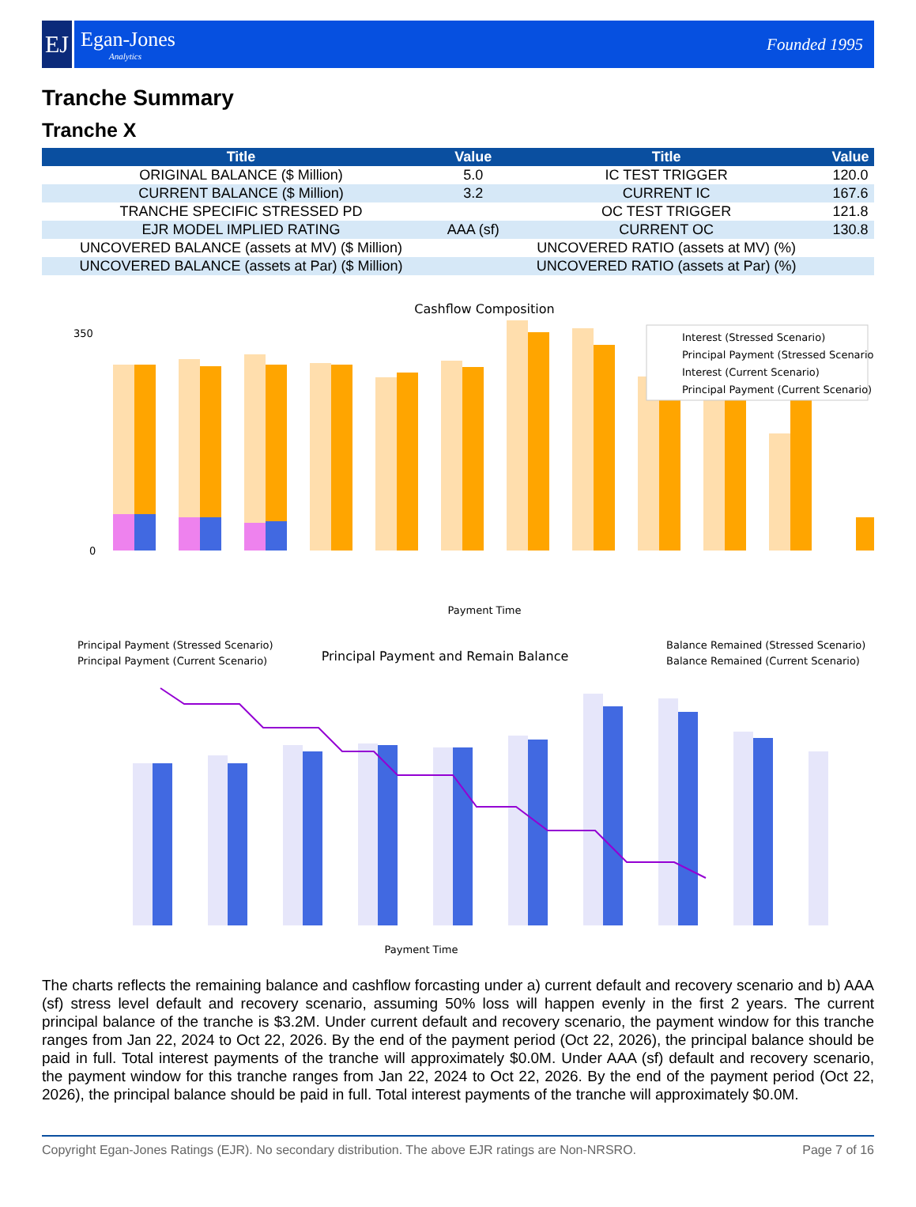EJ
Egan-Jones
Analytics
Founded 1995
Tranche Summary
Tranche X
| Title | Value | Title | Value |
| --- | --- | --- | --- |
| ORIGINAL BALANCE ($ Million) | 5.0 | IC TEST TRIGGER | 120.0 |
| CURRENT BALANCE ($ Million) | 3.2 | CURRENT IC | 167.6 |
| TRANCHE SPECIFIC STRESSED PD | | OC TEST TRIGGER | 121.8 |
| EJR MODEL IMPLIED RATING | AAA (sf) | CURRENT OC | 130.8 |
| UNCOVERED BALANCE (assets at MV) ($ Million) | | UNCOVERED RATIO (assets at MV) (%) | |
| UNCOVERED BALANCE (assets at Par) ($ Million) | | UNCOVERED RATIO (assets at Par) (%) | |
Cashflow Composition
0
350
Payment Time
Interest (Stressed Scenario)
Principal Payment (Stressed Scenario)
Interest (Current Scenario)
Principal Payment (Current Scenario)
Principal Payment and Remain Balance
Principal Payment (Stressed Scenario)
Principal Payment (Current Scenario)
Balance Remained (Stressed Scenario)
Balance Remained (Current Scenario)
Payment Time
The charts reflects the remaining balance and cashflow forcasting under a) current default and recovery scenario and b) AAA (sf) stress level default and recovery scenario, assuming 50% loss will happen evenly in the first 2 years. The current principal balance of the tranche is $3.2M. Under current default and recovery scenario, the payment window for this tranche ranges from Jan 22, 2024 to Oct 22, 2026. By the end of the payment period (Oct 22, 2026), the principal balance should be paid in full. Total interest payments of the tranche will approximately $0.0M. Under AAA (sf) default and recovery scenario, the payment window for this tranche ranges from Jan 22, 2024 to Oct 22, 2026. By the end of the payment period (Oct 22, 2026), the principal balance should be paid in full. Total interest payments of the tranche will approximately $0.0M.
Copyright Egan-Jones Ratings (EJR). No secondary distribution. The above EJR ratings are Non-NRSRO. Page 7 of 16